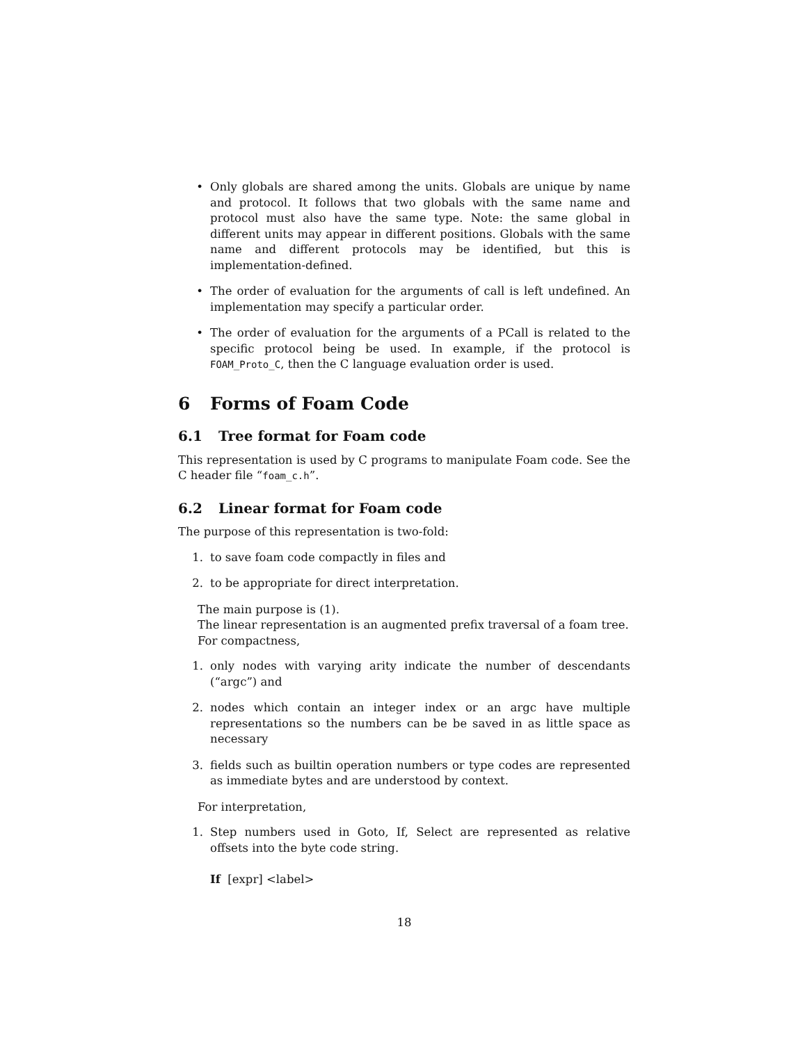• Only globals are shared among the units. Globals are unique by name and protocol. It follows that two globals with the same name and protocol must also have the same type. Note: the same global in different units may appear in different positions. Globals with the same name and different protocols may be identified, but this is implementation-defined.
• The order of evaluation for the arguments of call is left undefined. An implementation may specify a particular order.
• The order of evaluation for the arguments of a PCall is related to the specific protocol being be used. In example, if the protocol is FOAM_Proto_C, then the C language evaluation order is used.
6 Forms of Foam Code
6.1 Tree format for Foam code
This representation is used by C programs to manipulate Foam code. See the C header file “foam_c.h”.
6.2 Linear format for Foam code
The purpose of this representation is two-fold:
1. to save foam code compactly in files and
2. to be appropriate for direct interpretation.
The main purpose is (1).
The linear representation is an augmented prefix traversal of a foam tree.
For compactness,
1. only nodes with varying arity indicate the number of descendants (“argc”) and
2. nodes which contain an integer index or an argc have multiple representations so the numbers can be be saved in as little space as necessary
3. fields such as builtin operation numbers or type codes are represented as immediate bytes and are understood by context.
For interpretation,
1. Step numbers used in Goto, If, Select are represented as relative offsets into the byte code string.
If [expr] <label>
18